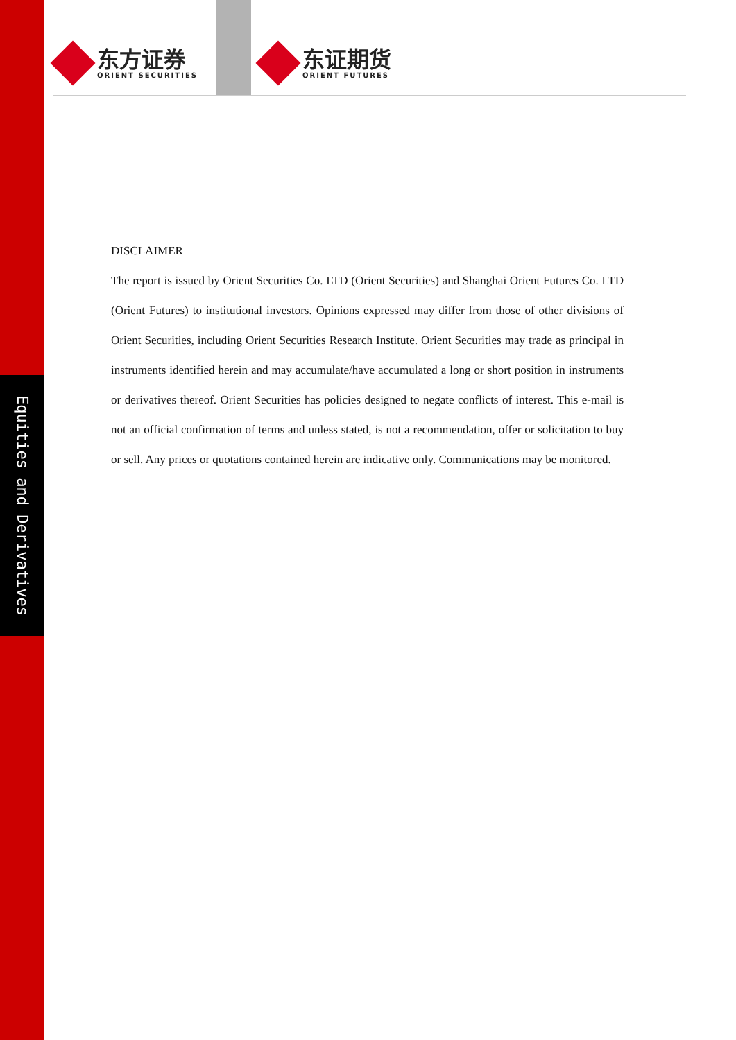Equities and Derivatives
东方证券
ORIENT SECURITIES
东证期货
ORIENT FUTURES
DISCLAIMER
The report is issued by Orient Securities Co. LTD (Orient Securities) and Shanghai Orient Futures Co. LTD (Orient Futures) to institutional investors. Opinions expressed may differ from those of other divisions of Orient Securities, including Orient Securities Research Institute. Orient Securities may trade as principal in instruments identified herein and may accumulate/have accumulated a long or short position in instruments or derivatives thereof. Orient Securities has policies designed to negate conflicts of interest. This e-mail is not an official confirmation of terms and unless stated, is not a recommendation, offer or solicitation to buy or sell. Any prices or quotations contained herein are indicative only. Communications may be monitored.